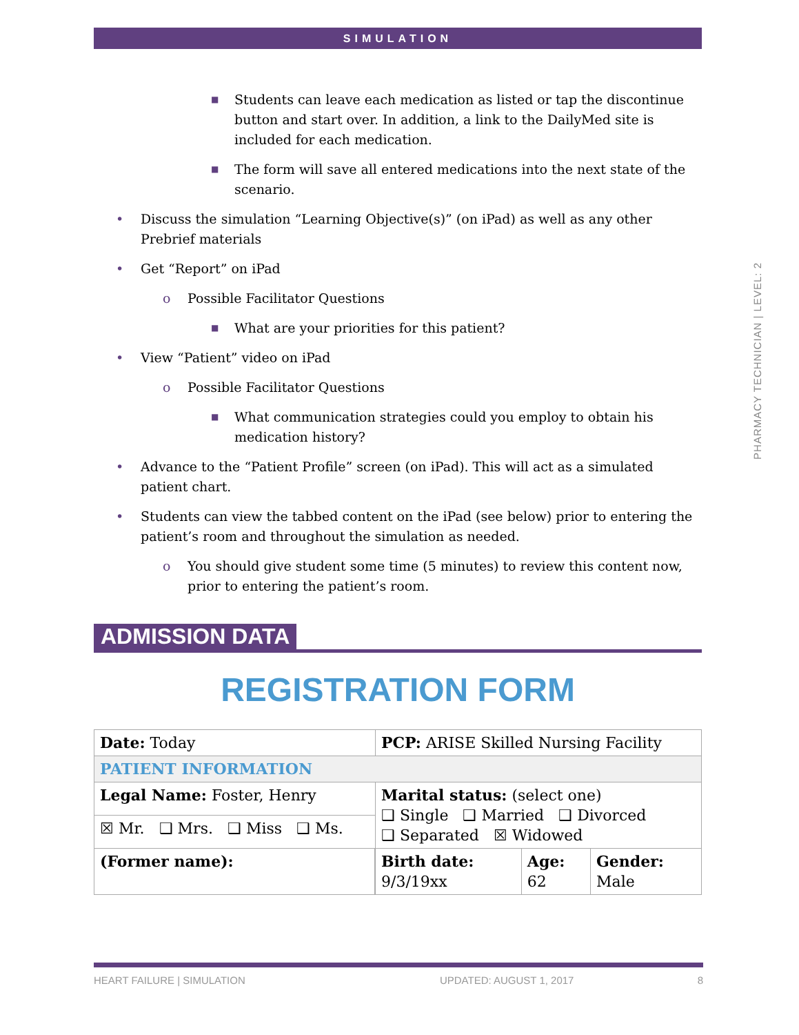SIMULATION
PHARMACY TECHNICIAN | LEVEL: 2
■ Students can leave each medication as listed or tap the discontinue button and start over. In addition, a link to the DailyMed site is included for each medication.
■ The form will save all entered medications into the next state of the scenario.
• Discuss the simulation “Learning Objective(s)” (on iPad) as well as any other Prebrief materials
• Get “Report” on iPad
o Possible Facilitator Questions
■ What are your priorities for this patient?
• View “Patient” video on iPad
o Possible Facilitator Questions
■ What communication strategies could you employ to obtain his medication history?
• Advance to the “Patient Profile” screen (on iPad). This will act as a simulated patient chart.
• Students can view the tabbed content on the iPad (see below) prior to entering the patient’s room and throughout the simulation as needed.
o You should give student some time (5 minutes) to review this content now, prior to entering the patient’s room.
ADMISSION DATA
REGISTRATION FORM
| Date: Today | | PCP: ARISE Skilled Nursing Facility | | |
| PATIENT INFORMATION | | | | |
| Legal Name: Foster, Henry | | Marital status: (select one) ❑ Single ❑ Married ❑ Divorced ❑ Separated ☒ Widowed | | |
| ☒ Mr. ❑ Mrs. ❑ Miss ❑ Ms. | | | | |
| (Former name): | | Birth date: 9/3/19xx | Age: 62 | Gender: Male |
HEART FAILURE | SIMULATION UPDATED: AUGUST 1, 2017 8